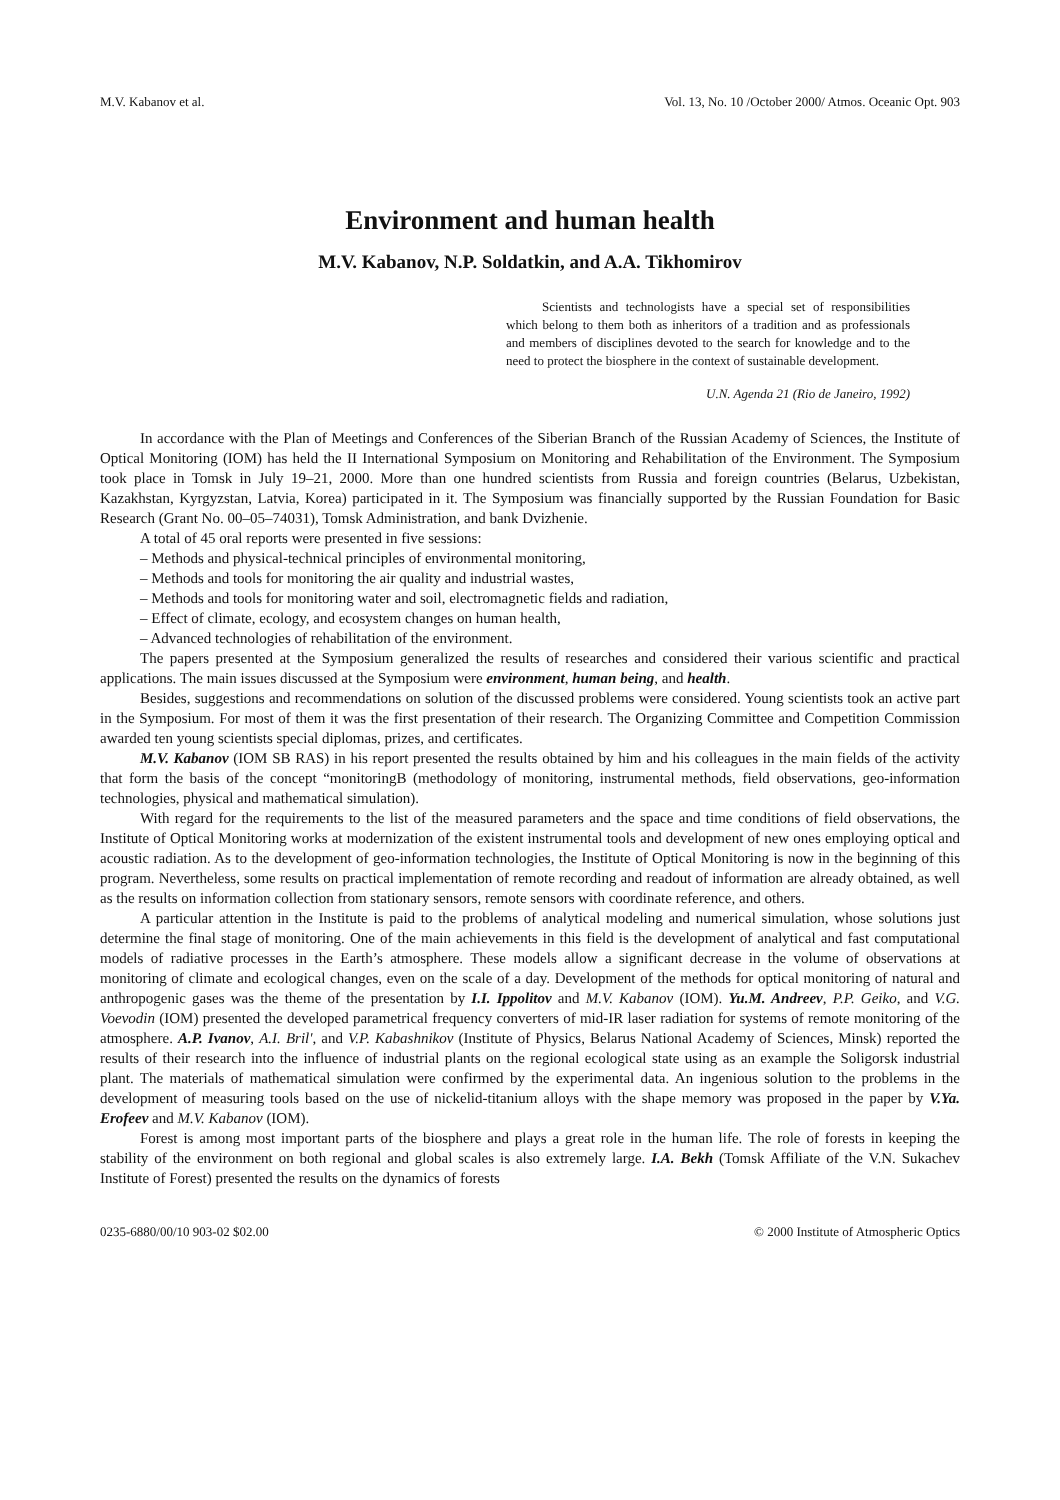M.V. Kabanov et al. Vol. 13, No. 10 /October 2000/ Atmos. Oceanic Opt. 903
Environment and human health
M.V. Kabanov, N.P. Soldatkin, and A.A. Tikhomirov
Scientists and technologists have a special set of responsibilities which belong to them both as inheritors of a tradition and as professionals and members of disciplines devoted to the search for knowledge and to the need to protect the biosphere in the context of sustainable development.
U.N. Agenda 21 (Rio de Janeiro, 1992)
In accordance with the Plan of Meetings and Conferences of the Siberian Branch of the Russian Academy of Sciences, the Institute of Optical Monitoring (IOM) has held the II International Symposium on Monitoring and Rehabilitation of the Environment. The Symposium took place in Tomsk in July 19–21, 2000. More than one hundred scientists from Russia and foreign countries (Belarus, Uzbekistan, Kazakhstan, Kyrgyzstan, Latvia, Korea) participated in it. The Symposium was financially supported by the Russian Foundation for Basic Research (Grant No. 00–05–74031), Tomsk Administration, and bank Dvizhenie.
A total of 45 oral reports were presented in five sessions:
– Methods and physical-technical principles of environmental monitoring,
– Methods and tools for monitoring the air quality and industrial wastes,
– Methods and tools for monitoring water and soil, electromagnetic fields and radiation,
– Effect of climate, ecology, and ecosystem changes on human health,
– Advanced technologies of rehabilitation of the environment.
The papers presented at the Symposium generalized the results of researches and considered their various scientific and practical applications. The main issues discussed at the Symposium were environment, human being, and health.
Besides, suggestions and recommendations on solution of the discussed problems were considered. Young scientists took an active part in the Symposium. For most of them it was the first presentation of their research. The Organizing Committee and Competition Commission awarded ten young scientists special diplomas, prizes, and certificates.
M.V. Kabanov (IOM SB RAS) in his report presented the results obtained by him and his colleagues in the main fields of the activity that form the basis of the concept “monitoringB (methodology of monitoring, instrumental methods, field observations, geo-information technologies, physical and mathematical simulation).
With regard for the requirements to the list of the measured parameters and the space and time conditions of field observations, the Institute of Optical Monitoring works at modernization of the existent instrumental tools and development of new ones employing optical and acoustic radiation. As to the development of geo-information technologies, the Institute of Optical Monitoring is now in the beginning of this program. Nevertheless, some results on practical implementation of remote recording and readout of information are already obtained, as well as the results on information collection from stationary sensors, remote sensors with coordinate reference, and others.
A particular attention in the Institute is paid to the problems of analytical modeling and numerical simulation, whose solutions just determine the final stage of monitoring. One of the main achievements in this field is the development of analytical and fast computational models of radiative processes in the Earth’s atmosphere. These models allow a significant decrease in the volume of observations at monitoring of climate and ecological changes, even on the scale of a day. Development of the methods for optical monitoring of natural and anthropogenic gases was the theme of the presentation by I.I. Ippolitov and M.V. Kabanov (IOM). Yu.M. Andreev, P.P. Geiko, and V.G. Voevodin (IOM) presented the developed parametrical frequency converters of mid-IR laser radiation for systems of remote monitoring of the atmosphere. A.P. Ivanov, A.I. Bril', and V.P. Kabashnikov (Institute of Physics, Belarus National Academy of Sciences, Minsk) reported the results of their research into the influence of industrial plants on the regional ecological state using as an example the Soligorsk industrial plant. The materials of mathematical simulation were confirmed by the experimental data. An ingenious solution to the problems in the development of measuring tools based on the use of nickelid-titanium alloys with the shape memory was proposed in the paper by V.Ya. Erofeev and M.V. Kabanov (IOM).
Forest is among most important parts of the biosphere and plays a great role in the human life. The role of forests in keeping the stability of the environment on both regional and global scales is also extremely large. I.A. Bekh (Tomsk Affiliate of the V.N. Sukachev Institute of Forest) presented the results on the dynamics of forests
0235-6880/00/10 903-02 $02.00 © 2000 Institute of Atmospheric Optics